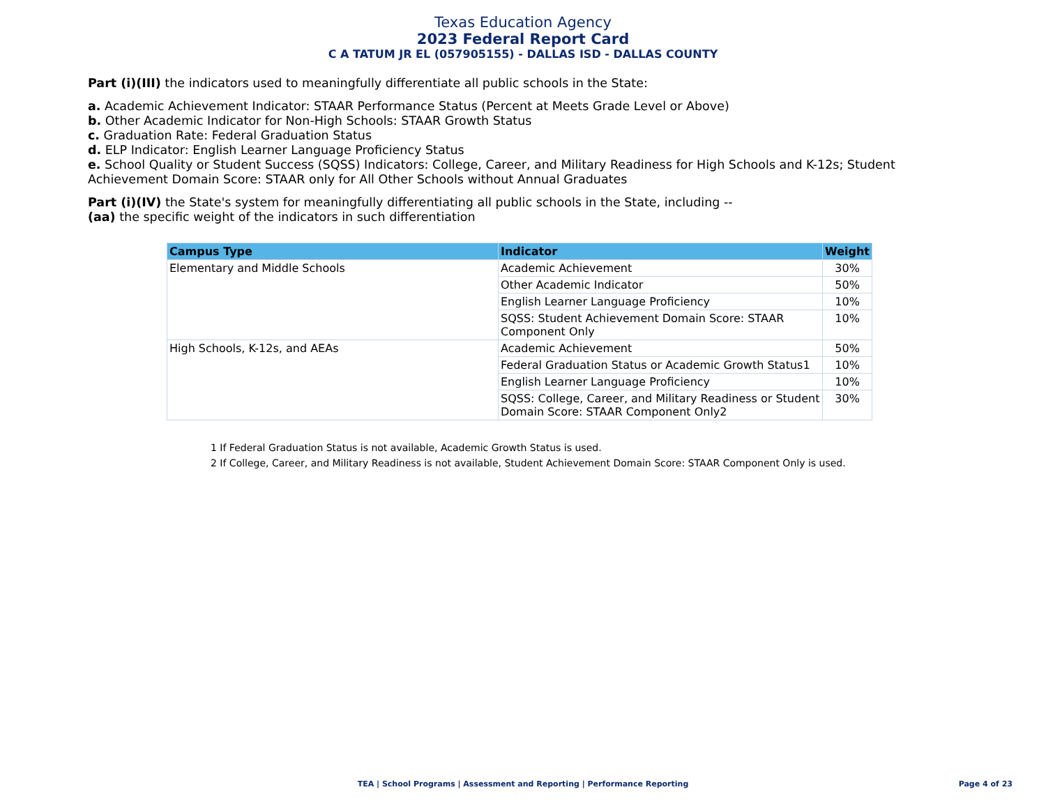Texas Education Agency
2023 Federal Report Card
C A TATUM JR EL (057905155) - DALLAS ISD - DALLAS COUNTY
Part (i)(III) the indicators used to meaningfully differentiate all public schools in the State:
a. Academic Achievement Indicator: STAAR Performance Status (Percent at Meets Grade Level or Above)
b. Other Academic Indicator for Non-High Schools: STAAR Growth Status
c. Graduation Rate: Federal Graduation Status
d. ELP Indicator: English Learner Language Proficiency Status
e. School Quality or Student Success (SQSS) Indicators: College, Career, and Military Readiness for High Schools and K-12s; Student Achievement Domain Score: STAAR only for All Other Schools without Annual Graduates
Part (i)(IV) the State's system for meaningfully differentiating all public schools in the State, including --
(aa) the specific weight of the indicators in such differentiation
| Campus Type | Indicator | Weight |
| --- | --- | --- |
| Elementary and Middle Schools | Academic Achievement | 30% |
| | Other Academic Indicator | 50% |
| | English Learner Language Proficiency | 10% |
| | SQSS: Student Achievement Domain Score: STAAR Component Only | 10% |
| High Schools, K-12s, and AEAs | Academic Achievement | 50% |
| | Federal Graduation Status or Academic Growth Status1 | 10% |
| | English Learner Language Proficiency | 10% |
| | SQSS: College, Career, and Military Readiness or Student Domain Score: STAAR Component Only2 | 30% |
1 If Federal Graduation Status is not available, Academic Growth Status is used.
2 If College, Career, and Military Readiness is not available, Student Achievement Domain Score: STAAR Component Only is used.
TEA | School Programs | Assessment and Reporting | Performance Reporting Page 4 of 23